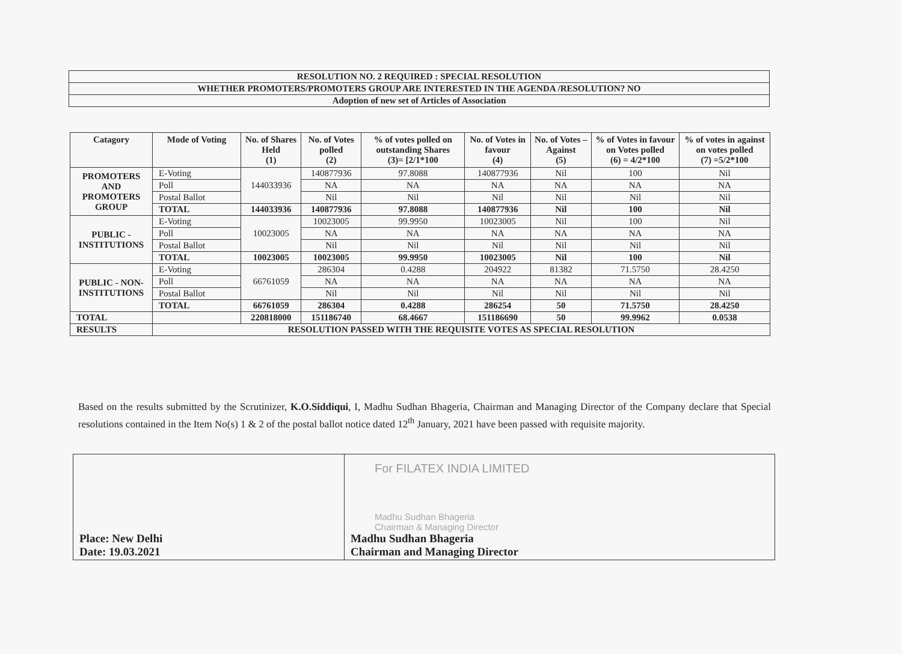| RESOLUTION NO. 2 REQUIRED : SPECIAL RESOLUTION |
| WHETHER PROMOTERS/PROMOTERS GROUP ARE INTERESTED IN THE AGENDA /RESOLUTION? NO |
| Adoption of new set of Articles of Association |
| Catagory | Mode of Voting | No. of Shares Held (1) | No. of Votes polled (2) | % of votes polled on outstanding Shares (3)= [2/1*100 | No. of Votes in favour (4) | No. of Votes – Against (5) | % of Votes in favour on Votes polled (6) = 4/2*100 | % of votes in against on votes polled (7) =5/2*100 |
| --- | --- | --- | --- | --- | --- | --- | --- | --- |
| PROMOTERS AND PROMOTERS GROUP | E-Voting | 144033936 | 140877936 | 97.8088 | 140877936 | Nil | 100 | Nil |
| | Poll | | NA | NA | NA | NA | NA | NA |
| | Postal Ballot | | Nil | Nil | Nil | Nil | Nil | Nil |
| | TOTAL | 144033936 | 140877936 | 97.8088 | 140877936 | Nil | 100 | Nil |
| PUBLIC - INSTITUTIONS | E-Voting | 10023005 | 10023005 | 99.9950 | 10023005 | Nil | 100 | Nil |
| | Poll | | NA | NA | NA | NA | NA | NA |
| | Postal Ballot | | Nil | Nil | Nil | Nil | Nil | Nil |
| | TOTAL | 10023005 | 10023005 | 99.9950 | 10023005 | Nil | 100 | Nil |
| PUBLIC - NON-INSTITUTIONS | E-Voting | 66761059 | 286304 | 0.4288 | 204922 | 81382 | 71.5750 | 28.4250 |
| | Poll | | NA | NA | NA | NA | NA | NA |
| | Postal Ballot | | Nil | Nil | Nil | Nil | Nil | Nil |
| | TOTAL | 66761059 | 286304 | 0.4288 | 286254 | 50 | 71.5750 | 28.4250 |
| TOTAL | | 220818000 | 151186740 | 68.4667 | 151186690 | 50 | 99.9962 | 0.0538 |
| RESULTS | RESOLUTION PASSED WITH THE REQUISITE VOTES AS SPECIAL RESOLUTION | | | | | | | |
Based on the results submitted by the Scrutinizer, K.O.Siddiqui, I, Madhu Sudhan Bhageria, Chairman and Managing Director of the Company declare that Special resolutions contained in the Item No(s) 1 & 2 of the postal ballot notice dated 12<sup>th</sup> January, 2021 have been passed with requisite majority.
| Place: New Delhi Date: 19.03.2021 | For FILATEX INDIA LIMITED Madhu Sudhan Bhageria Chairman & Managing Director Madhu Sudhan Bhageria Chairman and Managing Director |